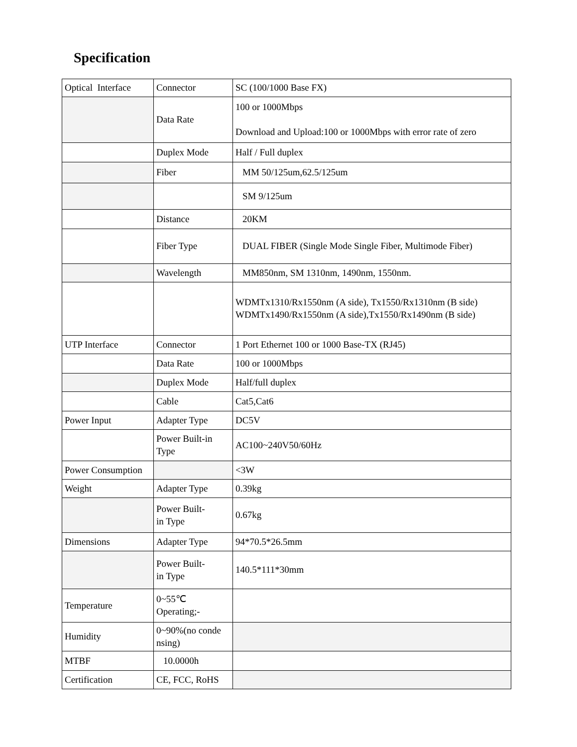Specification
| Optical Interface | Connector | SC (100/1000 Base FX) |
| | Data Rate | 100 or 1000Mbps Download and Upload:100 or 1000Mbps with error rate of zero |
| | Duplex Mode | Half / Full duplex |
| | Fiber | MM 50/125um,62.5/125um |
| | | SM 9/125um |
| | Distance | 20KM |
| | Fiber Type | DUAL FIBER (Single Mode Single Fiber, Multimode Fiber) |
| | Wavelength | MM850nm, SM 1310nm, 1490nm, 1550nm. |
| | | WDMTx1310/Rx1550nm (A side), Tx1550/Rx1310nm (B side) WDMTx1490/Rx1550nm (A side),Tx1550/Rx1490nm (B side) |
| UTP Interface | Connector | 1 Port Ethernet 100 or 1000 Base-TX (RJ45) |
| | Data Rate | 100 or 1000Mbps |
| | Duplex Mode | Half/full duplex |
| | Cable | Cat5,Cat6 |
| Power Input | Adapter Type | DC5V |
| | Power Built-in Type | AC100~240V50/60Hz |
| Power Consumption | | <3W |
| Weight | Adapter Type | 0.39kg |
| | Power Built- in Type | 0.67kg |
| Dimensions | Adapter Type | 94*70.5*26.5mm |
| | Power Built- in Type | 140.5*111*30mm |
| Temperature | 0~55℃ Operating;- | |
| Humidity | 0~90%(no conde nsing) | |
| MTBF | 10.0000h | |
| Certification | CE, FCC, RoHS | |